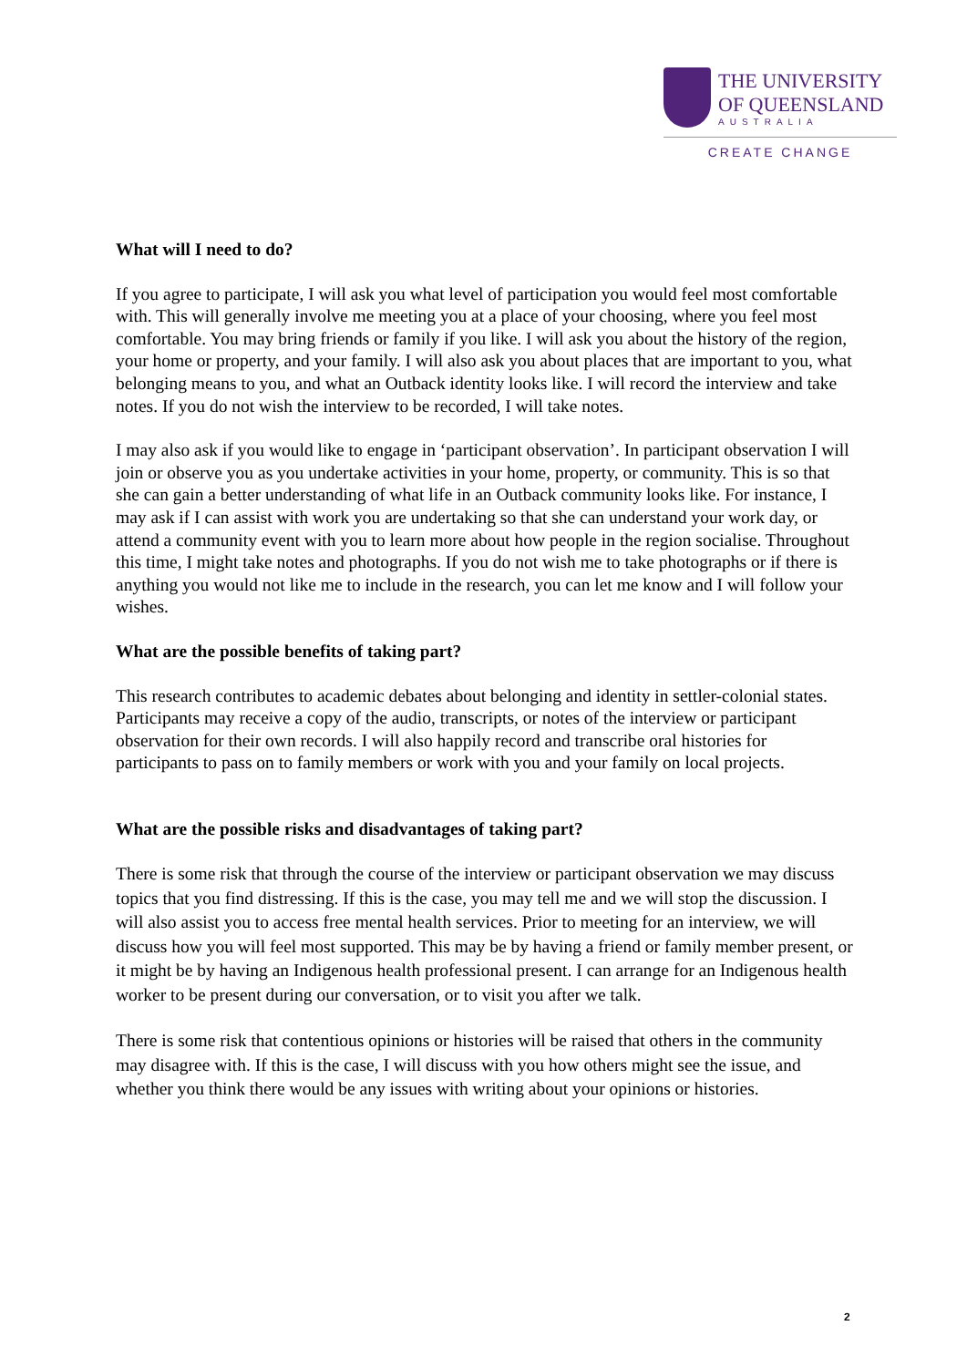THE UNIVERSITY
OF QUEENSLAND
AUSTRALIA
CREATE CHANGE
What will I need to do?
If you agree to participate, I will ask you what level of participation you would feel most comfortable with. This will generally involve me meeting you at a place of your choosing, where you feel most comfortable. You may bring friends or family if you like. I will ask you about the history of the region, your home or property, and your family. I will also ask you about places that are important to you, what belonging means to you, and what an Outback identity looks like. I will record the interview and take notes. If you do not wish the interview to be recorded, I will take notes.
I may also ask if you would like to engage in ‘participant observation’. In participant observation I will join or observe you as you undertake activities in your home, property, or community. This is so that she can gain a better understanding of what life in an Outback community looks like. For instance, I may ask if I can assist with work you are undertaking so that she can understand your work day, or attend a community event with you to learn more about how people in the region socialise. Throughout this time, I might take notes and photographs. If you do not wish me to take photographs or if there is anything you would not like me to include in the research, you can let me know and I will follow your wishes.
What are the possible benefits of taking part?
This research contributes to academic debates about belonging and identity in settler-colonial states. Participants may receive a copy of the audio, transcripts, or notes of the interview or participant observation for their own records. I will also happily record and transcribe oral histories for participants to pass on to family members or work with you and your family on local projects.
What are the possible risks and disadvantages of taking part?
There is some risk that through the course of the interview or participant observation we may discuss topics that you find distressing. If this is the case, you may tell me and we will stop the discussion. I will also assist you to access free mental health services. Prior to meeting for an interview, we will discuss how you will feel most supported. This may be by having a friend or family member present, or it might be by having an Indigenous health professional present. I can arrange for an Indigenous health worker to be present during our conversation, or to visit you after we talk.
There is some risk that contentious opinions or histories will be raised that others in the community may disagree with. If this is the case, I will discuss with you how others might see the issue, and whether you think there would be any issues with writing about your opinions or histories.
2